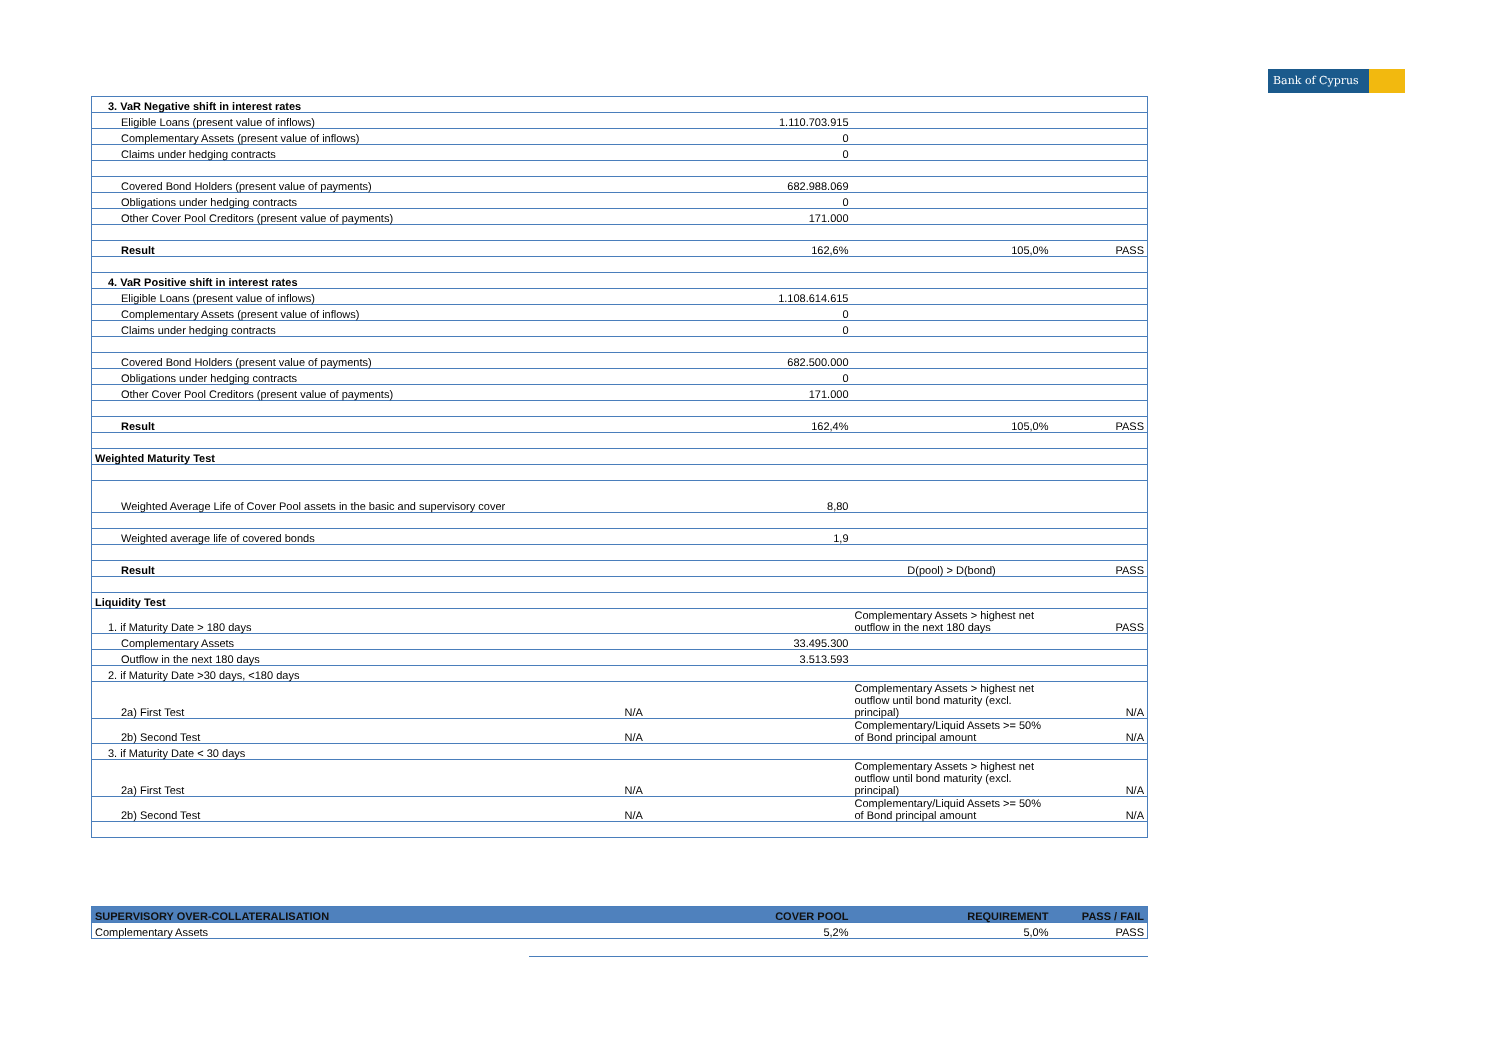Bank of Cyprus
| 3. VaR Negative shift in interest rates | | | |
| Eligible Loans (present value of inflows) | 1.110.703.915 | | |
| Complementary Assets (present value of inflows) | 0 | | |
| Claims under hedging contracts | 0 | | |
| Covered Bond Holders (present value of payments) | 682.988.069 | | |
| Obligations under hedging contracts | 0 | | |
| Other Cover Pool Creditors (present value of payments) | 171.000 | | |
| Result | 162,6% | 105,0% | PASS |
| 4. VaR Positive shift in interest rates | | | |
| Eligible Loans (present value of inflows) | 1.108.614.615 | | |
| Complementary Assets (present value of inflows) | 0 | | |
| Claims under hedging contracts | 0 | | |
| Covered Bond Holders (present value of payments) | 682.500.000 | | |
| Obligations under hedging contracts | 0 | | |
| Other Cover Pool Creditors (present value of payments) | 171.000 | | |
| Result | 162,4% | 105,0% | PASS |
| Weighted Maturity Test | | | |
| Weighted Average Life of Cover Pool assets in the basic and supervisory cover | 8,80 | | |
| Weighted average life of covered bonds | 1,9 | | |
| Result | | D(pool) > D(bond) | PASS |
| Liquidity Test | | | |
| 1. if Maturity Date > 180 days | | Complementary Assets > highest net outflow in the next 180 days | PASS |
| Complementary Assets | 33.495.300 | | |
| Outflow in the next 180 days | 3.513.593 | | |
| 2. if Maturity Date >30 days, <180 days | | | |
| 2a) First Test | N/A | Complementary Assets > highest net outflow until bond maturity (excl. principal) | N/A |
| 2b) Second Test | N/A | Complementary/Liquid Assets >= 50% of Bond principal amount | N/A |
| 3. if Maturity Date < 30 days | | | |
| 2a) First Test | N/A | Complementary Assets > highest net outflow until bond maturity (excl. principal) | N/A |
| 2b) Second Test | N/A | Complementary/Liquid Assets >= 50% of Bond principal amount | N/A |
| SUPERVISORY OVER-COLLATERALISATION | COVER POOL | REQUIREMENT | PASS / FAIL |
| --- | --- | --- | --- |
| Complementary Assets | 5,2% | 5,0% | PASS |